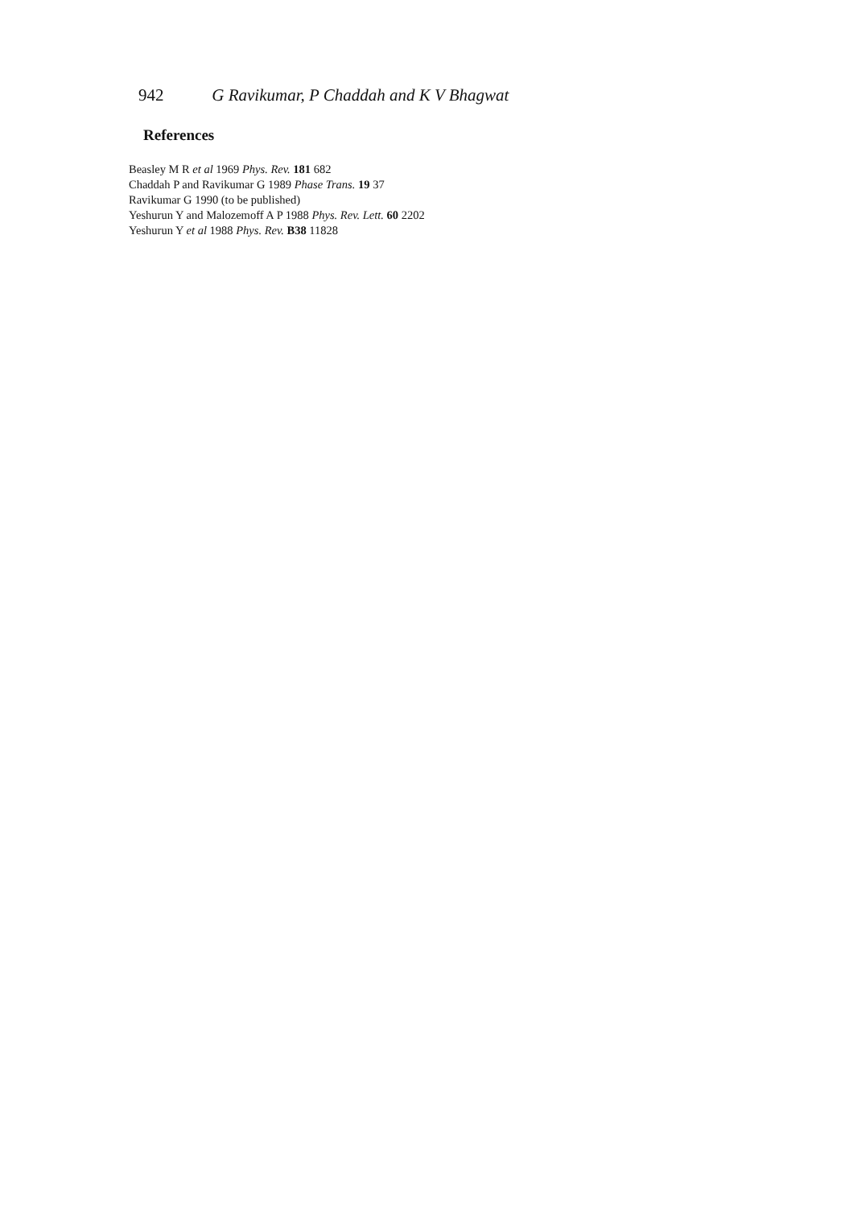942 G Ravikumar, P Chaddah and K V Bhagwat
References
Beasley M R et al 1969 Phys. Rev. 181 682
Chaddah P and Ravikumar G 1989 Phase Trans. 19 37
Ravikumar G 1990 (to be published)
Yeshurun Y and Malozemoff A P 1988 Phys. Rev. Lett. 60 2202
Yeshurun Y et al 1988 Phys. Rev. B38 11828